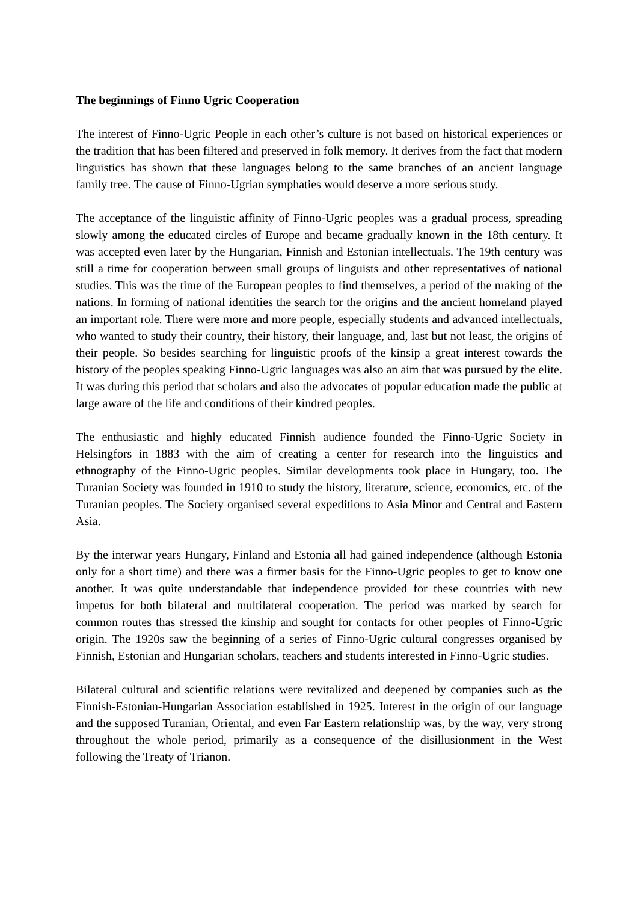The beginnings of Finno Ugric Cooperation
The interest of Finno-Ugric People in each other’s culture is not based on historical experiences or the tradition that has been filtered and preserved in folk memory. It derives from the fact that modern linguistics has shown that these languages belong to the same branches of an ancient language family tree. The cause of Finno-Ugrian symphaties would deserve a more serious study.
The acceptance of the linguistic affinity of Finno-Ugric peoples was a gradual process, spreading slowly among the educated circles of Europe and became gradually known in the 18th century. It was accepted even later by the Hungarian, Finnish and Estonian intellectuals. The 19th century was still a time for cooperation between small groups of linguists and other representatives of national studies. This was the time of the European peoples to find themselves, a period of the making of the nations. In forming of national identities the search for the origins and the ancient homeland played an important role. There were more and more people, especially students and advanced intellectuals, who wanted to study their country, their history, their language, and, last but not least, the origins of their people. So besides searching for linguistic proofs of the kinsip a great interest towards the history of the peoples speaking Finno-Ugric languages was also an aim that was pursued by the elite. It was during this period that scholars and also the advocates of popular education made the public at large aware of the life and conditions of their kindred peoples.
The enthusiastic and highly educated Finnish audience founded the Finno-Ugric Society in Helsingfors in 1883 with the aim of creating a center for research into the linguistics and ethnography of the Finno-Ugric peoples. Similar developments took place in Hungary, too. The Turanian Society was founded in 1910 to study the history, literature, science, economics, etc. of the Turanian peoples. The Society organised several expeditions to Asia Minor and Central and Eastern Asia.
By the interwar years Hungary, Finland and Estonia all had gained independence (although Estonia only for a short time) and there was a firmer basis for the Finno-Ugric peoples to get to know one another. It was quite understandable that independence provided for these countries with new impetus for both bilateral and multilateral cooperation. The period was marked by search for common routes thas stressed the kinship and sought for contacts for other peoples of Finno-Ugric origin. The 1920s saw the beginning of a series of Finno-Ugric cultural congresses organised by Finnish, Estonian and Hungarian scholars, teachers and students interested in Finno-Ugric studies.
Bilateral cultural and scientific relations were revitalized and deepened by companies such as the Finnish-Estonian-Hungarian Association established in 1925. Interest in the origin of our language and the supposed Turanian, Oriental, and even Far Eastern relationship was, by the way, very strong throughout the whole period, primarily as a consequence of the disillusionment in the West following the Treaty of Trianon.